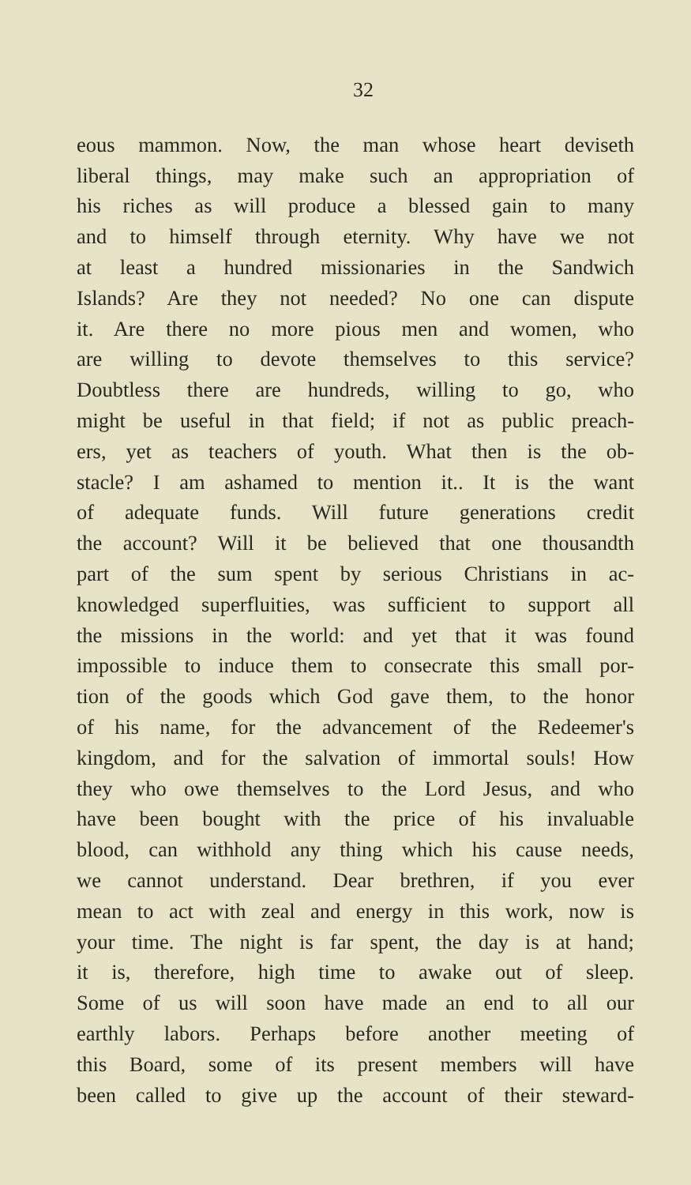32
eous mammon. Now, the man whose heart deviseth
liberal things, may make such an appropriation of
his riches as will produce a blessed gain to many
and to himself through eternity. Why have we not
at least a hundred missionaries in the Sandwich
Islands? Are they not needed? No one can dispute
it. Are there no more pious men and women, who
are willing to devote themselves to this service?
Doubtless there are hundreds, willing to go, who
might be useful in that field; if not as public preach-
ers, yet as teachers of youth. What then is the ob-
stacle? I am ashamed to mention it.. It is the want
of adequate funds. Will future generations credit
the account? Will it be believed that one thousandth
part of the sum spent by serious Christians in ac-
knowledged superfluities, was sufficient to support all
the missions in the world: and yet that it was found
impossible to induce them to consecrate this small por-
tion of the goods which God gave them, to the honor
of his name, for the advancement of the Redeemer's
kingdom, and for the salvation of immortal souls! How
they who owe themselves to the Lord Jesus, and who
have been bought with the price of his invaluable
blood, can withhold any thing which his cause needs,
we cannot understand. Dear brethren, if you ever
mean to act with zeal and energy in this work, now is
your time. The night is far spent, the day is at hand;
it is, therefore, high time to awake out of sleep.
Some of us will soon have made an end to all our
earthly labors. Perhaps before another meeting of
this Board, some of its present members will have
been called to give up the account of their steward-